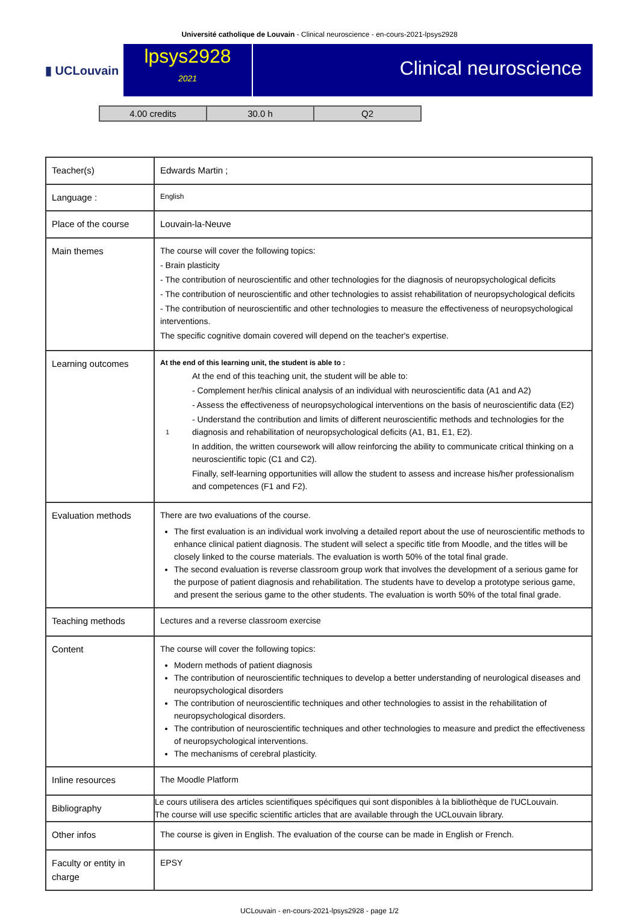Université catholique de Louvain - Clinical neuroscience - en-cours-2021-lpsys2928
▮ UCLouvain
lpsys2928
2021
Clinical neuroscience
| 4.00 credits | 30.0 h | Q2 |
| Teacher(s) | Edwards Martin ; |
| Language : | English |
| Place of the course | Louvain-la-Neuve |
| Main themes | The course will cover the following topics: - Brain plasticity - The contribution of neuroscientific and other technologies for the diagnosis of neuropsychological deficits - The contribution of neuroscientific and other technologies to assist rehabilitation of neuropsychological deficits - The contribution of neuroscientific and other technologies to measure the effectiveness of neuropsychological interventions. The specific cognitive domain covered will depend on the teacher's expertise. |
| Learning outcomes | At the end of this learning unit, the student is able to : 1 At the end of this teaching unit, the student will be able to: - Complement her/his clinical analysis of an individual with neuroscientific data (A1 and A2) - Assess the effectiveness of neuropsychological interventions on the basis of neuroscientific data (E2) - Understand the contribution and limits of different neuroscientific methods and technologies for the diagnosis and rehabilitation of neuropsychological deficits (A1, B1, E1, E2). In addition, the written coursework will allow reinforcing the ability to communicate critical thinking on a neuroscientific topic (C1 and C2). Finally, self-learning opportunities will allow the student to assess and increase his/her professionalism and competences (F1 and F2). |
| Evaluation methods | There are two evaluations of the course. The first evaluation is an individual work involving a detailed report about the use of neuroscientific methods to enhance clinical patient diagnosis. The student will select a specific title from Moodle, and the titles will be closely linked to the course materials. The evaluation is worth 50% of the total final grade. The second evaluation is reverse classroom group work that involves the development of a serious game for the purpose of patient diagnosis and rehabilitation. The students have to develop a prototype serious game, and present the serious game to the other students. The evaluation is worth 50% of the total final grade. |
| Teaching methods | Lectures and a reverse classroom exercise |
| Content | The course will cover the following topics: Modern methods of patient diagnosis The contribution of neuroscientific techniques to develop a better understanding of neurological diseases and neuropsychological disorders The contribution of neuroscientific techniques and other technologies to assist in the rehabilitation of neuropsychological disorders. The contribution of neuroscientific techniques and other technologies to measure and predict the effectiveness of neuropsychological interventions. The mechanisms of cerebral plasticity. |
| Inline resources | The Moodle Platform |
| Bibliography | Le cours utilisera des articles scientifiques spécifiques qui sont disponibles à la bibliothèque de l'UCLouvain. The course will use specific scientific articles that are available through the UCLouvain library. |
| Other infos | The course is given in English. The evaluation of the course can be made in English or French. |
| Faculty or entity in charge | EPSY |
UCLouvain - en-cours-2021-lpsys2928 - page 1/2